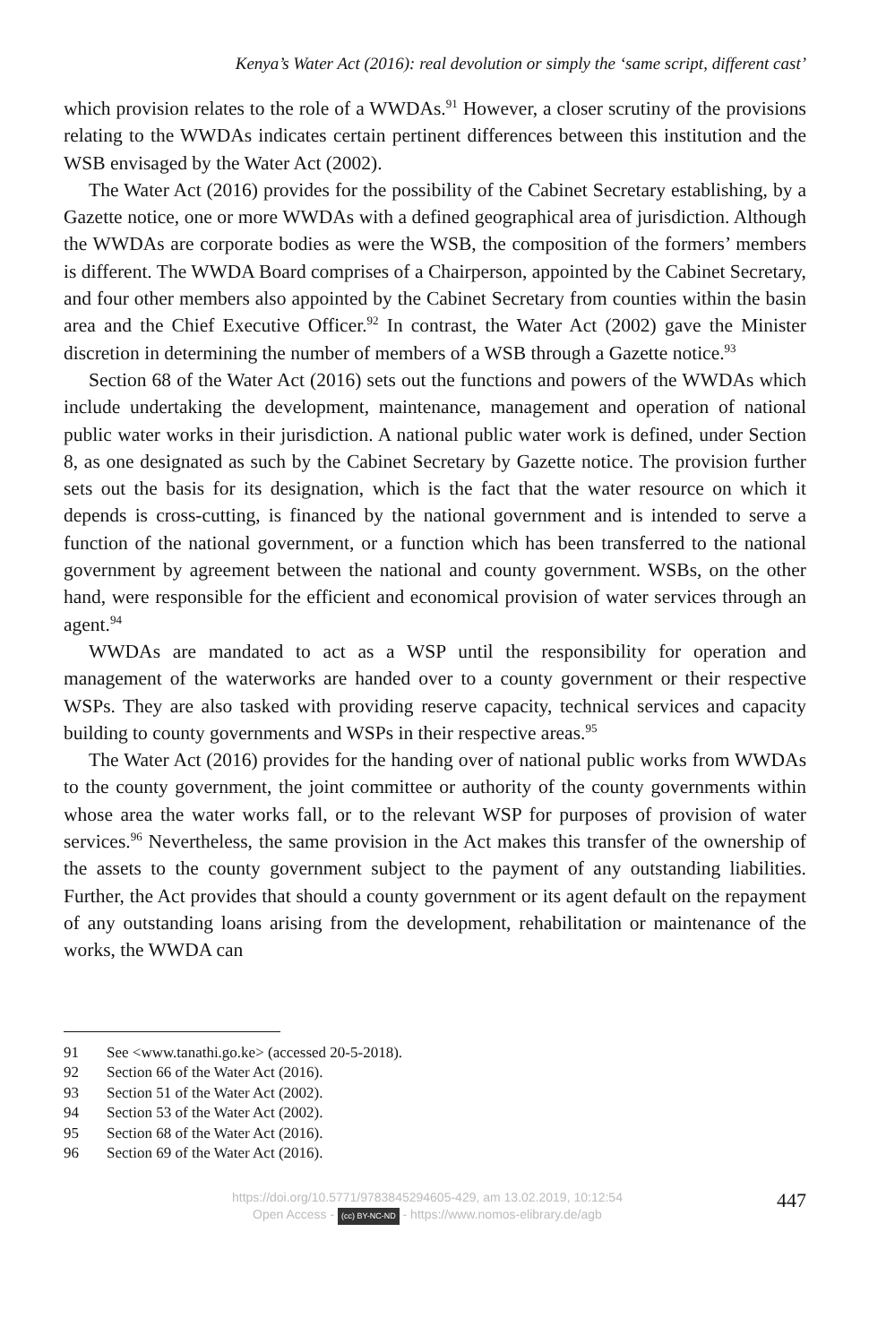Kenya’s Water Act (2016): real devolution or simply the ‘same script, different cast’
which provision relates to the role of a WWDAs.<sup>91</sup> However, a closer scrutiny of the provisions relating to the WWDAs indicates certain pertinent differences between this institution and the WSB envisaged by the Water Act (2002).
The Water Act (2016) provides for the possibility of the Cabinet Secretary establishing, by a Gazette notice, one or more WWDAs with a defined geographical area of jurisdiction. Although the WWDAs are corporate bodies as were the WSB, the composition of the formers’ members is different. The WWDA Board comprises of a Chairperson, appointed by the Cabinet Secretary, and four other members also appointed by the Cabinet Secretary from counties within the basin area and the Chief Executive Officer.<sup>92</sup> In contrast, the Water Act (2002) gave the Minister discretion in determining the number of members of a WSB through a Gazette notice.<sup>93</sup>
Section 68 of the Water Act (2016) sets out the functions and powers of the WWDAs which include undertaking the development, maintenance, management and operation of national public water works in their jurisdiction. A national public water work is defined, under Section 8, as one designated as such by the Cabinet Secretary by Gazette notice. The provision further sets out the basis for its designation, which is the fact that the water resource on which it depends is cross-cutting, is financed by the national government and is intended to serve a function of the national government, or a function which has been transferred to the national government by agreement between the national and county government. WSBs, on the other hand, were responsible for the efficient and economical provision of water services through an agent.<sup>94</sup>
WWDAs are mandated to act as a WSP until the responsibility for operation and management of the waterworks are handed over to a county government or their respective WSPs. They are also tasked with providing reserve capacity, technical services and capacity building to county governments and WSPs in their respective areas.<sup>95</sup>
The Water Act (2016) provides for the handing over of national public works from WWDAs to the county government, the joint committee or authority of the county governments within whose area the water works fall, or to the relevant WSP for purposes of provision of water services.<sup>96</sup> Nevertheless, the same provision in the Act makes this transfer of the ownership of the assets to the county government subject to the payment of any outstanding liabilities. Further, the Act provides that should a county government or its agent default on the repayment of any outstanding loans arising from the development, rehabilitation or maintenance of the works, the WWDA can
91 See <www.tanathi.go.ke> (accessed 20-5-2018).
92 Section 66 of the Water Act (2016).
93 Section 51 of the Water Act (2002).
94 Section 53 of the Water Act (2002).
95 Section 68 of the Water Act (2016).
96 Section 69 of the Water Act (2016).
https://doi.org/10.5771/9783845294605-429, am 13.02.2019, 10:12:54
Open Access - (cc) BY-NC-ND - https://www.nomos-elibrary.de/agb
447